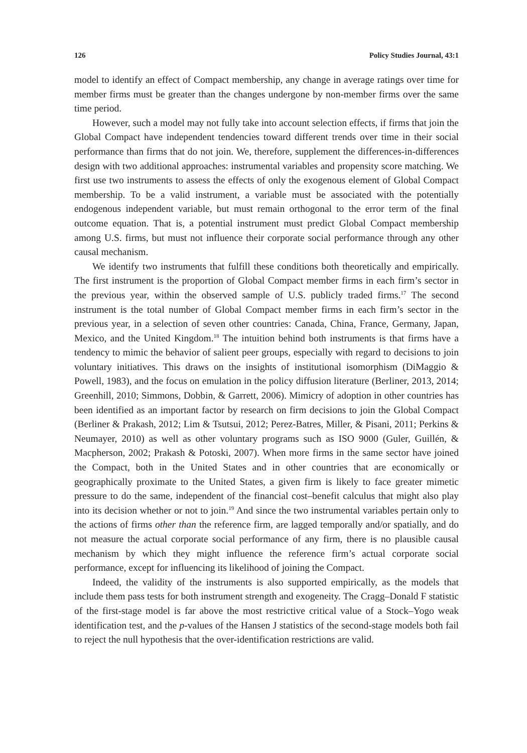126 Policy Studies Journal, 43:1
model to identify an effect of Compact membership, any change in average ratings over time for member firms must be greater than the changes undergone by non-member firms over the same time period.
However, such a model may not fully take into account selection effects, if firms that join the Global Compact have independent tendencies toward different trends over time in their social performance than firms that do not join. We, therefore, supplement the differences-in-differences design with two additional approaches: instrumental variables and propensity score matching. We first use two instruments to assess the effects of only the exogenous element of Global Compact membership. To be a valid instrument, a variable must be associated with the potentially endogenous independent variable, but must remain orthogonal to the error term of the final outcome equation. That is, a potential instrument must predict Global Compact membership among U.S. firms, but must not influence their corporate social performance through any other causal mechanism.
We identify two instruments that fulfill these conditions both theoretically and empirically. The first instrument is the proportion of Global Compact member firms in each firm’s sector in the previous year, within the observed sample of U.S. publicly traded firms.<sup>17</sup> The second instrument is the total number of Global Compact member firms in each firm’s sector in the previous year, in a selection of seven other countries: Canada, China, France, Germany, Japan, Mexico, and the United Kingdom.<sup>18</sup> The intuition behind both instruments is that firms have a tendency to mimic the behavior of salient peer groups, especially with regard to decisions to join voluntary initiatives. This draws on the insights of institutional isomorphism (DiMaggio & Powell, 1983), and the focus on emulation in the policy diffusion literature (Berliner, 2013, 2014; Greenhill, 2010; Simmons, Dobbin, & Garrett, 2006). Mimicry of adoption in other countries has been identified as an important factor by research on firm decisions to join the Global Compact (Berliner & Prakash, 2012; Lim & Tsutsui, 2012; Perez-Batres, Miller, & Pisani, 2011; Perkins & Neumayer, 2010) as well as other voluntary programs such as ISO 9000 (Guler, Guillén, & Macpherson, 2002; Prakash & Potoski, 2007). When more firms in the same sector have joined the Compact, both in the United States and in other countries that are economically or geographically proximate to the United States, a given firm is likely to face greater mimetic pressure to do the same, independent of the financial cost–benefit calculus that might also play into its decision whether or not to join.<sup>19</sup> And since the two instrumental variables pertain only to the actions of firms other than the reference firm, are lagged temporally and/or spatially, and do not measure the actual corporate social performance of any firm, there is no plausible causal mechanism by which they might influence the reference firm’s actual corporate social performance, except for influencing its likelihood of joining the Compact.
Indeed, the validity of the instruments is also supported empirically, as the models that include them pass tests for both instrument strength and exogeneity. The Cragg–Donald F statistic of the first-stage model is far above the most restrictive critical value of a Stock–Yogo weak identification test, and the p-values of the Hansen J statistics of the second-stage models both fail to reject the null hypothesis that the over-identification restrictions are valid.